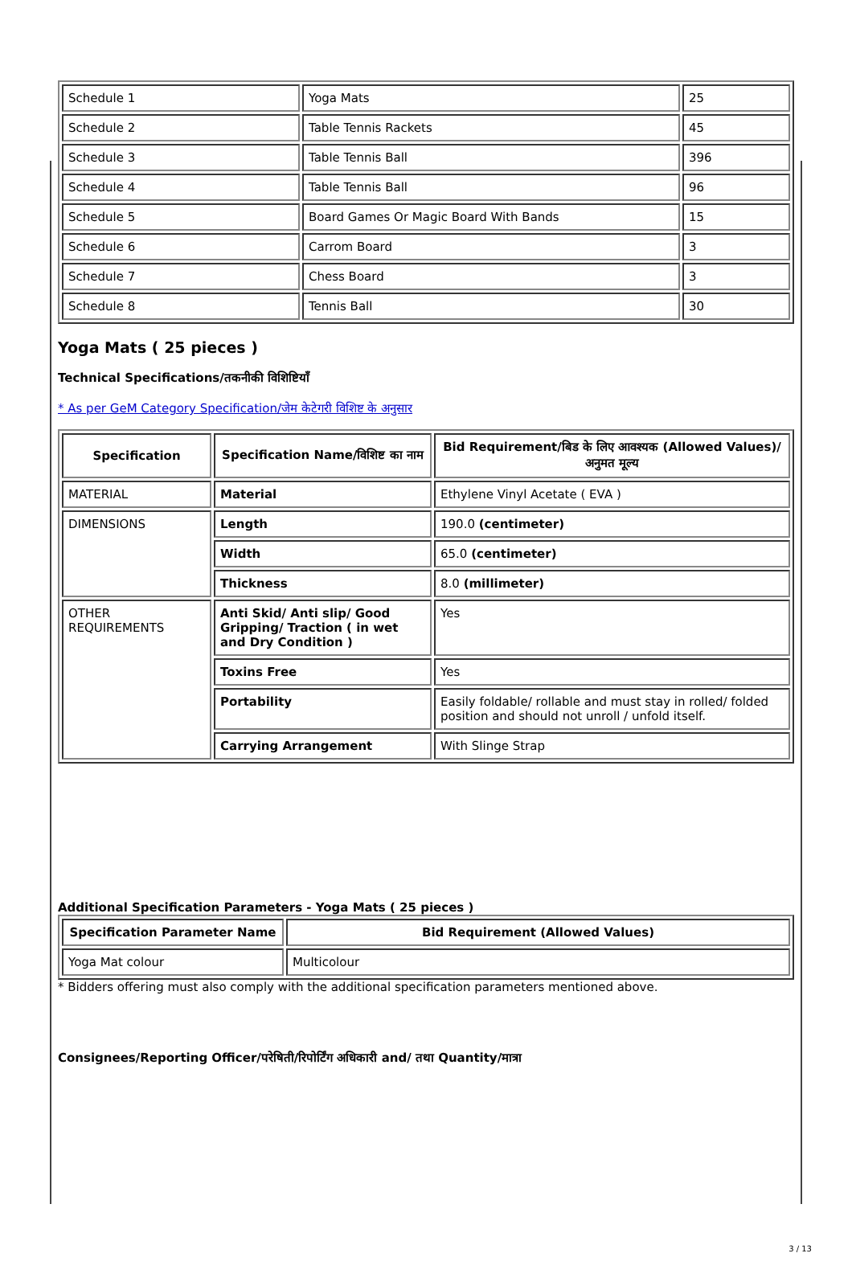| Schedule 1 | Yoga Mats | 25 |
| Schedule 2 | Table Tennis Rackets | 45 |
| Schedule 3 | Table Tennis Ball | 396 |
| Schedule 4 | Table Tennis Ball | 96 |
| Schedule 5 | Board Games Or Magic Board With Bands | 15 |
| Schedule 6 | Carrom Board | 3 |
| Schedule 7 | Chess Board | 3 |
| Schedule 8 | Tennis Ball | 30 |
Yoga Mats ( 25 pieces )
Technical Specifications/तकनीकी विशिष्टियाँ
* As per GeM Category Specification/जेम केटेगरी विशिष्ट के अनुसार
| Specification | Specification Name/विशिष्ट का नाम | Bid Requirement/बिड के लिए आवश्यक (Allowed Values)/अनुमत मूल्य |
| --- | --- | --- |
| MATERIAL | Material | Ethylene Vinyl Acetate ( EVA ) |
| DIMENSIONS | Length | 190.0 (centimeter) |
| | Width | 65.0 (centimeter) |
| | Thickness | 8.0 (millimeter) |
| OTHER REQUIREMENTS | Anti Skid/ Anti slip/ Good Gripping/ Traction ( in wet and Dry Condition ) | Yes |
| | Toxins Free | Yes |
| | Portability | Easily foldable/ rollable and must stay in rolled/ folded position and should not unroll / unfold itself. |
| | Carrying Arrangement | With Slinge Strap |
Additional Specification Parameters - Yoga Mats ( 25 pieces )
| Specification Parameter Name | Bid Requirement (Allowed Values) |
| --- | --- |
| Yoga Mat colour | Multicolour |
* Bidders offering must also comply with the additional specification parameters mentioned above.
Consignees/Reporting Officer/परेषिती/रिपोर्टिंग अधिकारी and/ तथा Quantity/मात्रा
3 / 13